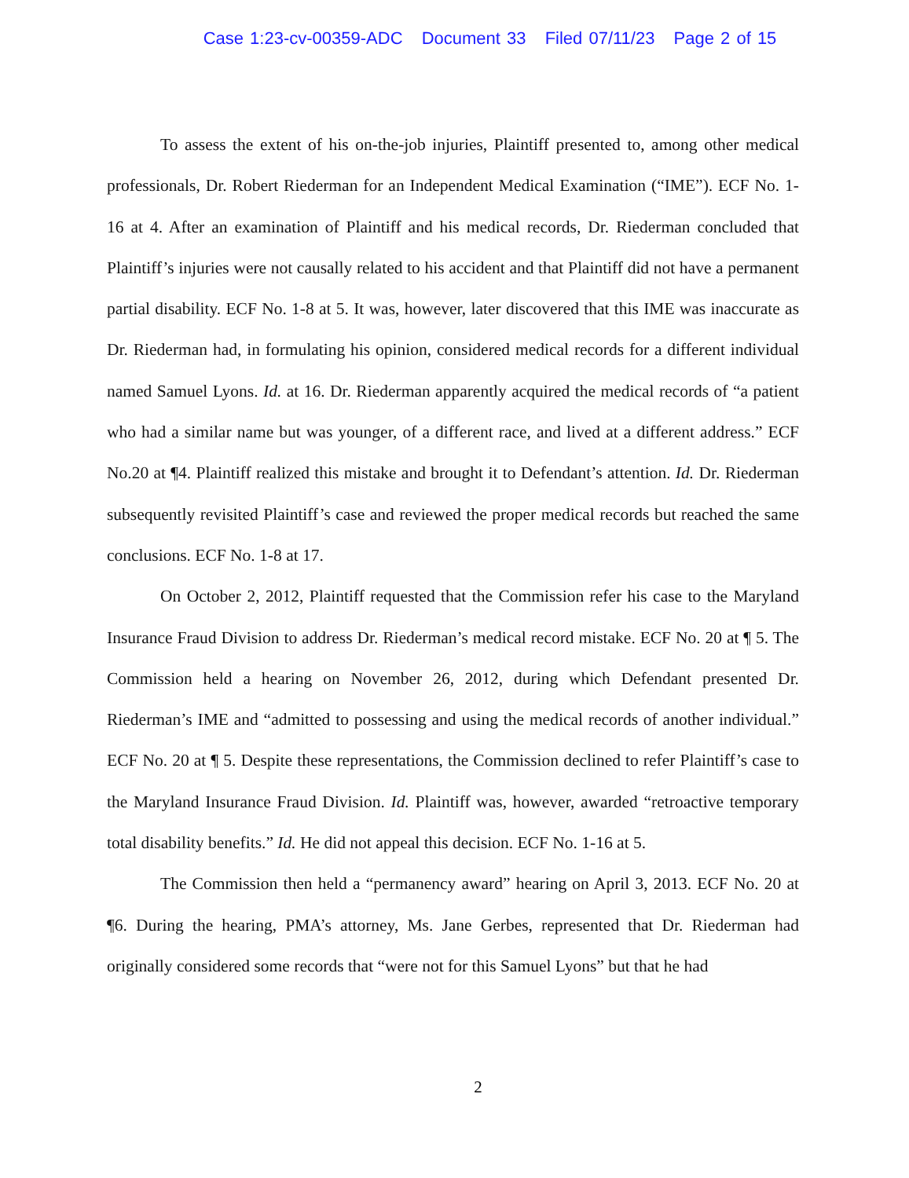Case 1:23-cv-00359-ADC Document 33 Filed 07/11/23 Page 2 of 15
To assess the extent of his on-the-job injuries, Plaintiff presented to, among other medical professionals, Dr. Robert Riederman for an Independent Medical Examination (“IME”). ECF No. 1-16 at 4. After an examination of Plaintiff and his medical records, Dr. Riederman concluded that Plaintiff’s injuries were not causally related to his accident and that Plaintiff did not have a permanent partial disability. ECF No. 1-8 at 5. It was, however, later discovered that this IME was inaccurate as Dr. Riederman had, in formulating his opinion, considered medical records for a different individual named Samuel Lyons. Id. at 16. Dr. Riederman apparently acquired the medical records of “a patient who had a similar name but was younger, of a different race, and lived at a different address.” ECF No.20 at ¶4. Plaintiff realized this mistake and brought it to Defendant’s attention. Id. Dr. Riederman subsequently revisited Plaintiff’s case and reviewed the proper medical records but reached the same conclusions. ECF No. 1-8 at 17.
On October 2, 2012, Plaintiff requested that the Commission refer his case to the Maryland Insurance Fraud Division to address Dr. Riederman’s medical record mistake. ECF No. 20 at ¶ 5. The Commission held a hearing on November 26, 2012, during which Defendant presented Dr. Riederman’s IME and “admitted to possessing and using the medical records of another individual.” ECF No. 20 at ¶ 5. Despite these representations, the Commission declined to refer Plaintiff’s case to the Maryland Insurance Fraud Division. Id. Plaintiff was, however, awarded “retroactive temporary total disability benefits.” Id. He did not appeal this decision. ECF No. 1-16 at 5.
The Commission then held a “permanency award” hearing on April 3, 2013. ECF No. 20 at ¶6. During the hearing, PMA’s attorney, Ms. Jane Gerbes, represented that Dr. Riederman had originally considered some records that “were not for this Samuel Lyons” but that he had
2